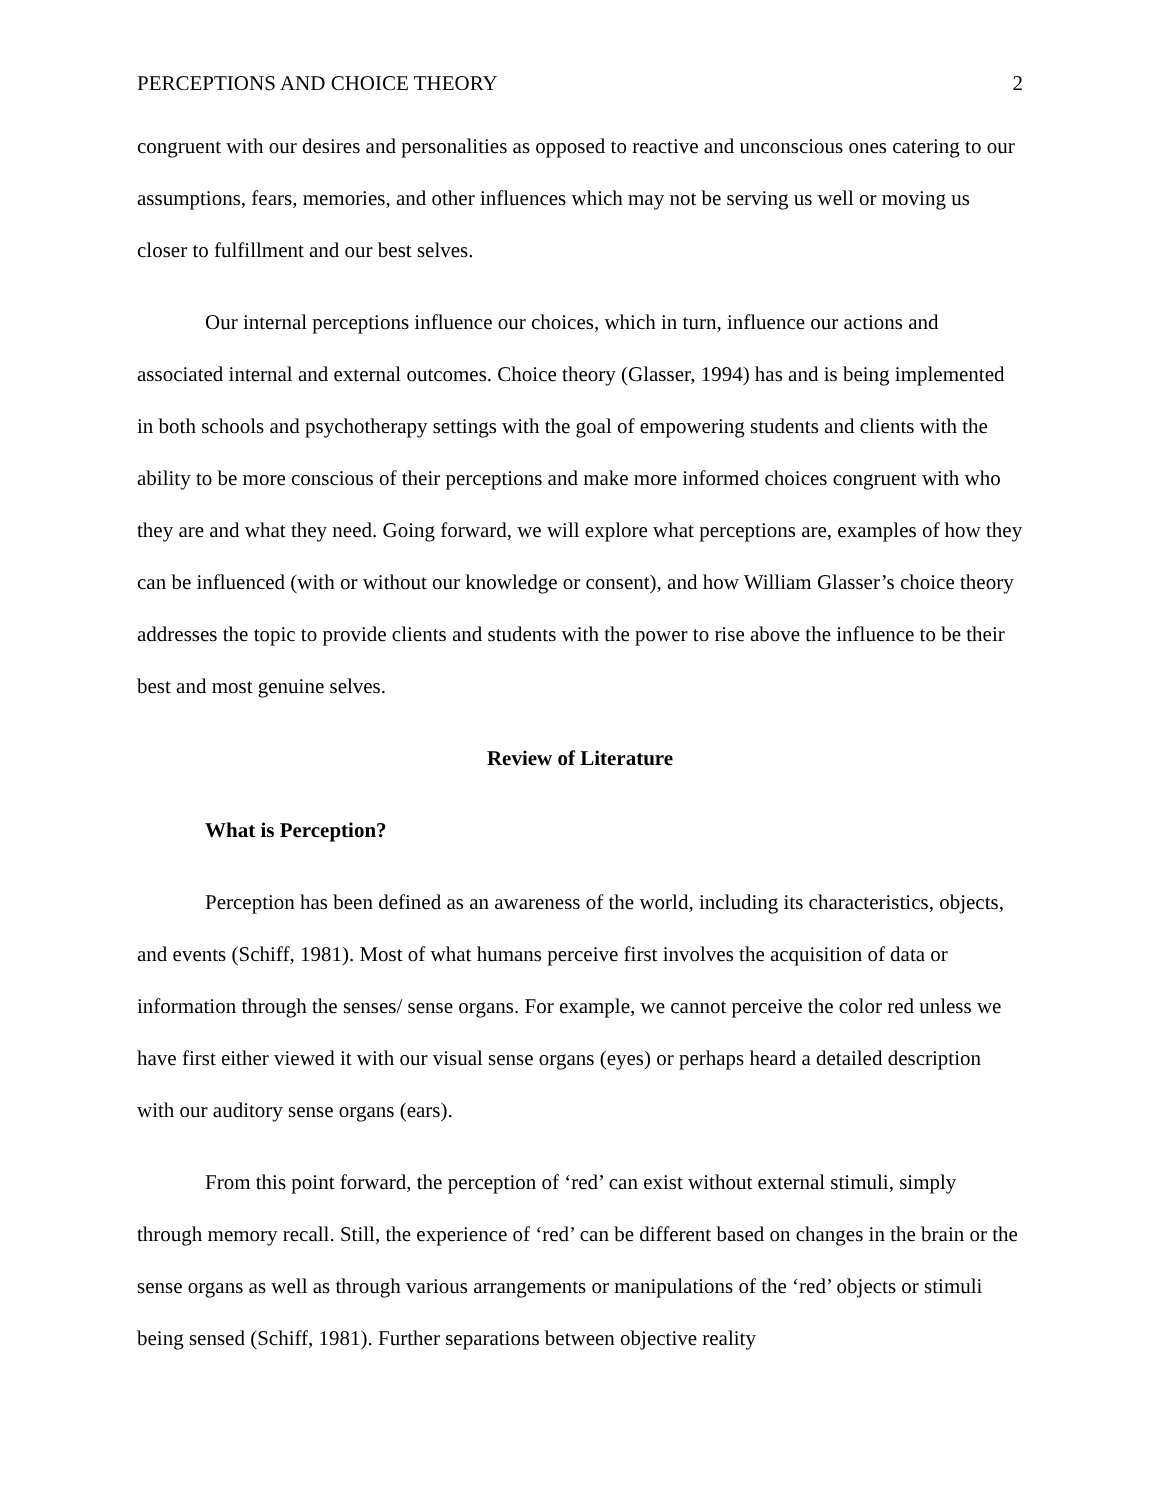PERCEPTIONS AND CHOICE THEORY 2
congruent with our desires and personalities as opposed to reactive and unconscious ones catering to our assumptions, fears, memories, and other influences which may not be serving us well or moving us closer to fulfillment and our best selves.
Our internal perceptions influence our choices, which in turn, influence our actions and associated internal and external outcomes. Choice theory (Glasser, 1994) has and is being implemented in both schools and psychotherapy settings with the goal of empowering students and clients with the ability to be more conscious of their perceptions and make more informed choices congruent with who they are and what they need. Going forward, we will explore what perceptions are, examples of how they can be influenced (with or without our knowledge or consent), and how William Glasser’s choice theory addresses the topic to provide clients and students with the power to rise above the influence to be their best and most genuine selves.
Review of Literature
What is Perception?
Perception has been defined as an awareness of the world, including its characteristics, objects, and events (Schiff, 1981). Most of what humans perceive first involves the acquisition of data or information through the senses/ sense organs. For example, we cannot perceive the color red unless we have first either viewed it with our visual sense organs (eyes) or perhaps heard a detailed description with our auditory sense organs (ears).
From this point forward, the perception of ‘red’ can exist without external stimuli, simply through memory recall. Still, the experience of ‘red’ can be different based on changes in the brain or the sense organs as well as through various arrangements or manipulations of the ‘red’ objects or stimuli being sensed (Schiff, 1981). Further separations between objective reality